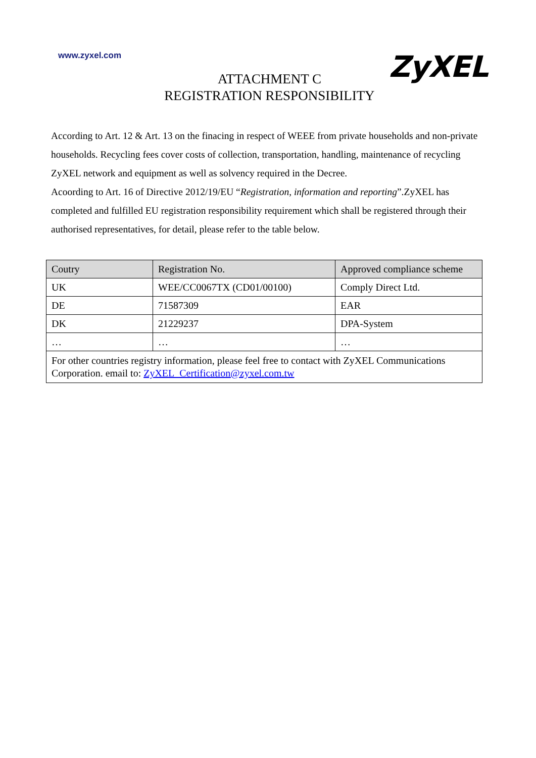www.zyxel.com
ZyXEL
ATTACHMENT C
REGISTRATION RESPONSIBILITY
According to Art. 12 & Art. 13 on the finacing in respect of WEEE from private households and non-private households. Recycling fees cover costs of collection, transportation, handling, maintenance of recycling ZyXEL network and equipment as well as solvency required in the Decree.
Acoording to Art. 16 of Directive 2012/19/EU “Registration, information and reporting”.ZyXEL has completed and fulfilled EU registration responsibility requirement which shall be registered through their authorised representatives, for detail, please refer to the table below.
| Coutry | Registration No. | Approved compliance scheme |
| --- | --- | --- |
| UK | WEE/CC0067TX (CD01/00100) | Comply Direct Ltd. |
| DE | 71587309 | EAR |
| DK | 21229237 | DPA-System |
| … | … | … |
| For other countries registry information, please feel free to contact with ZyXEL Communications Corporation. email to: ZyXEL_Certification@zyxel.com.tw | | |